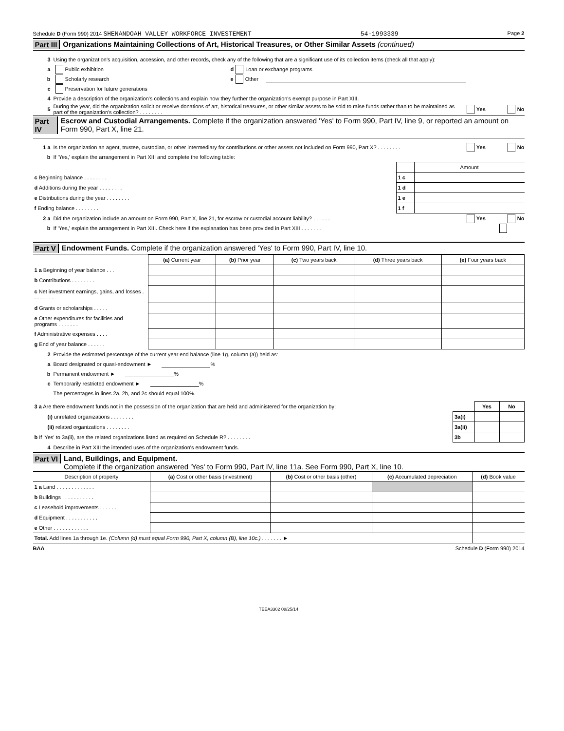Schedule D (Form 990) 2014 SHENANDOAH VALLEY WORKFORCE INVESTEMENT 54-1993339 Page 2
Part III Organizations Maintaining Collections of Art, Historical Treasures, or Other Similar Assets (continued)
3 Using the organization's acquisition, accession, and other records, check any of the following that are a significant use of its collection items (check all that apply):
a Public exhibition d Loan or exchange programs
b Scholarly research e Other
c Preservation for future generations
4 Provide a description of the organization's collections and explain how they further the organization's exempt purpose in Part XIII.
5 During the year, did the organization solicit or receive donations of art, historical treasures, or other similar assets to be sold to raise funds rather than to be maintained as part of the organization's collection? . . . . . . . . Yes No
Part IV Escrow and Custodial Arrangements. Complete if the organization answered 'Yes' to Form 990, Part IV, line 9, or reported an amount on Form 990, Part X, line 21.
1 a Is the organization an agent, trustee, custodian, or other intermediary for contributions or other assets not included on Form 990, Part X? . . . . . . . . Yes No
b If 'Yes,' explain the arrangement in Part XIII and complete the following table:
| | | Amount |
| c Beginning balance . . . . . . . . | 1 c | |
| d Additions during the year . . . . . . . . | 1 d | |
| e Distributions during the year . . . . . . . . | 1 e | |
| f Ending balance . . . . . . . . | 1 f | |
2 a Did the organization include an amount on Form 990, Part X, line 21, for escrow or custodial account liability? . . . . . . Yes No
b If 'Yes,' explain the arrangement in Part XIII. Check here if the explanation has been provided in Part XIII . . . . . . .
Part V Endowment Funds. Complete if the organization answered 'Yes' to Form 990, Part IV, line 10.
| | (a) Current year | (b) Prior year | (c) Two years back | (d) Three years back | (e) Four years back |
| --- | --- | --- | --- | --- | --- |
| 1 a Beginning of year balance . . . | | | | | |
| b Contributions . . . . . . . . | | | | | |
| c Net investment earnings, gains, and losses . . . . . . . . | | | | | |
| d Grants or scholarships . . . . . | | | | | |
| e Other expenditures for facilities and programs . . . . . . . | | | | | |
| f Administrative expenses . . . . | | | | | |
| g End of year balance . . . . . . | | | | | |
2 Provide the estimated percentage of the current year end balance (line 1g, column (a)) held as:
a Board designated or quasi-endowment ► %
b Permanent endowment ► %
c Temporarily restricted endowment ► %
The percentages in lines 2a, 2b, and 2c should equal 100%.
| 3 a Are there endowment funds not in the possession of the organization that are held and administered for the organization by: | | Yes | No |
| (i) unrelated organizations . . . . . . . . | 3a(i) | | |
| (ii) related organizations . . . . . . . . | 3a(ii) | | |
| b If 'Yes' to 3a(ii), are the related organizations listed as required on Schedule R? . . . . . . . . | 3b | | |
4 Describe in Part XIII the intended uses of the organization's endowment funds.
Part VI Land, Buildings, and Equipment.
Complete if the organization answered 'Yes' to Form 990, Part IV, line 11a. See Form 990, Part X, line 10.
| Description of property | (a) Cost or other basis (investment) | (b) Cost or other basis (other) | (c) Accumulated depreciation | (d) Book value |
| --- | --- | --- | --- | --- |
| 1 a Land . . . . . . . . . . . . . | | | | |
| b Buildings . . . . . . . . . . . | | | | |
| c Leasehold improvements . . . . . . | | | | |
| d Equipment . . . . . . . . . . . | | | | |
| e Other . . . . . . . . . . . . | | | | |
| Total. Add lines 1a through 1e. (Column (d) must equal Form 990, Part X, column (B), line 10c.) . . . . . . . ► | | | | |
BAA Schedule D (Form 990) 2014
TEEA3302 08/25/14